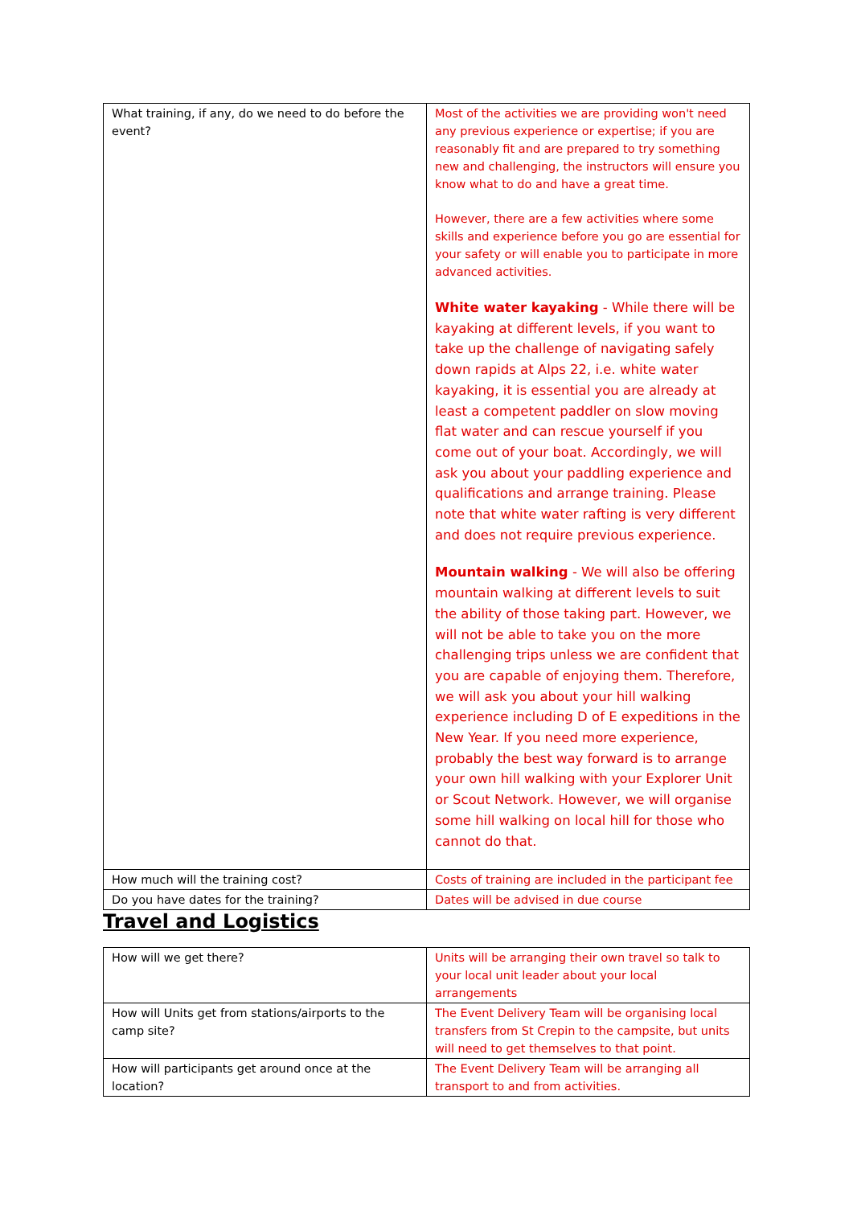| What training, if any, do we need to do before the event? | Most of the activities we are providing won't need any previous experience or expertise; if you are reasonably fit and are prepared to try something new and challenging, the instructors will ensure you know what to do and have a great time. However, there are a few activities where some skills and experience before you go are essential for your safety or will enable you to participate in more advanced activities. White water kayaking - While there will be kayaking at different levels, if you want to take up the challenge of navigating safely down rapids at Alps 22, i.e. white water kayaking, it is essential you are already at least a competent paddler on slow moving flat water and can rescue yourself if you come out of your boat. Accordingly, we will ask you about your paddling experience and qualifications and arrange training. Please note that white water rafting is very different and does not require previous experience. Mountain walking - We will also be offering mountain walking at different levels to suit the ability of those taking part. However, we will not be able to take you on the more challenging trips unless we are confident that you are capable of enjoying them. Therefore, we will ask you about your hill walking experience including D of E expeditions in the New Year. If you need more experience, probably the best way forward is to arrange your own hill walking with your Explorer Unit or Scout Network. However, we will organise some hill walking on local hill for those who cannot do that. |
| How much will the training cost? | Costs of training are included in the participant fee |
| Do you have dates for the training? | Dates will be advised in due course |
Travel and Logistics
| How will we get there? | Units will be arranging their own travel so talk to your local unit leader about your local arrangements |
| How will Units get from stations/airports to the camp site? | The Event Delivery Team will be organising local transfers from St Crepin to the campsite, but units will need to get themselves to that point. |
| How will participants get around once at the location? | The Event Delivery Team will be arranging all transport to and from activities. |